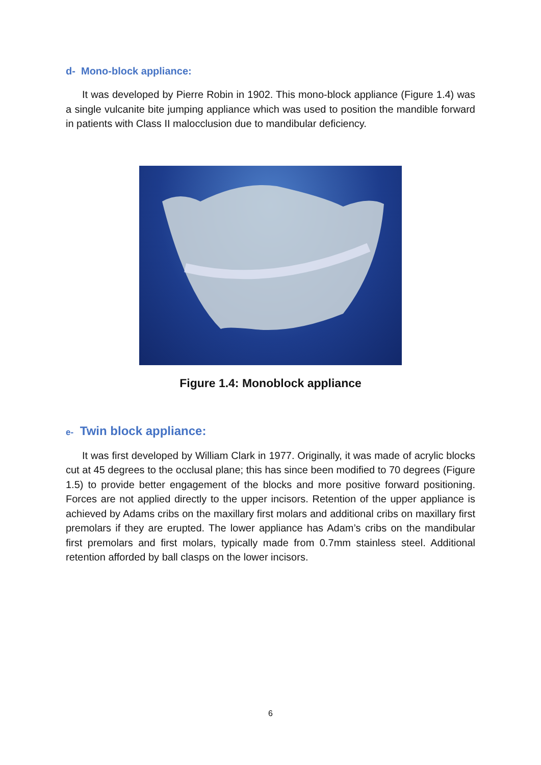d- Mono-block appliance:
It was developed by Pierre Robin in 1902. This mono-block appliance (Figure 1.4) was a single vulcanite bite jumping appliance which was used to position the mandible forward in patients with Class II malocclusion due to mandibular deficiency.
Figure 1.4: Monoblock appliance
e- Twin block appliance:
It was first developed by William Clark in 1977. Originally, it was made of acrylic blocks cut at 45 degrees to the occlusal plane; this has since been modified to 70 degrees (Figure 1.5) to provide better engagement of the blocks and more positive forward positioning. Forces are not applied directly to the upper incisors. Retention of the upper appliance is achieved by Adams cribs on the maxillary first molars and additional cribs on maxillary first premolars if they are erupted. The lower appliance has Adam’s cribs on the mandibular first premolars and first molars, typically made from 0.7mm stainless steel. Additional retention afforded by ball clasps on the lower incisors.
6